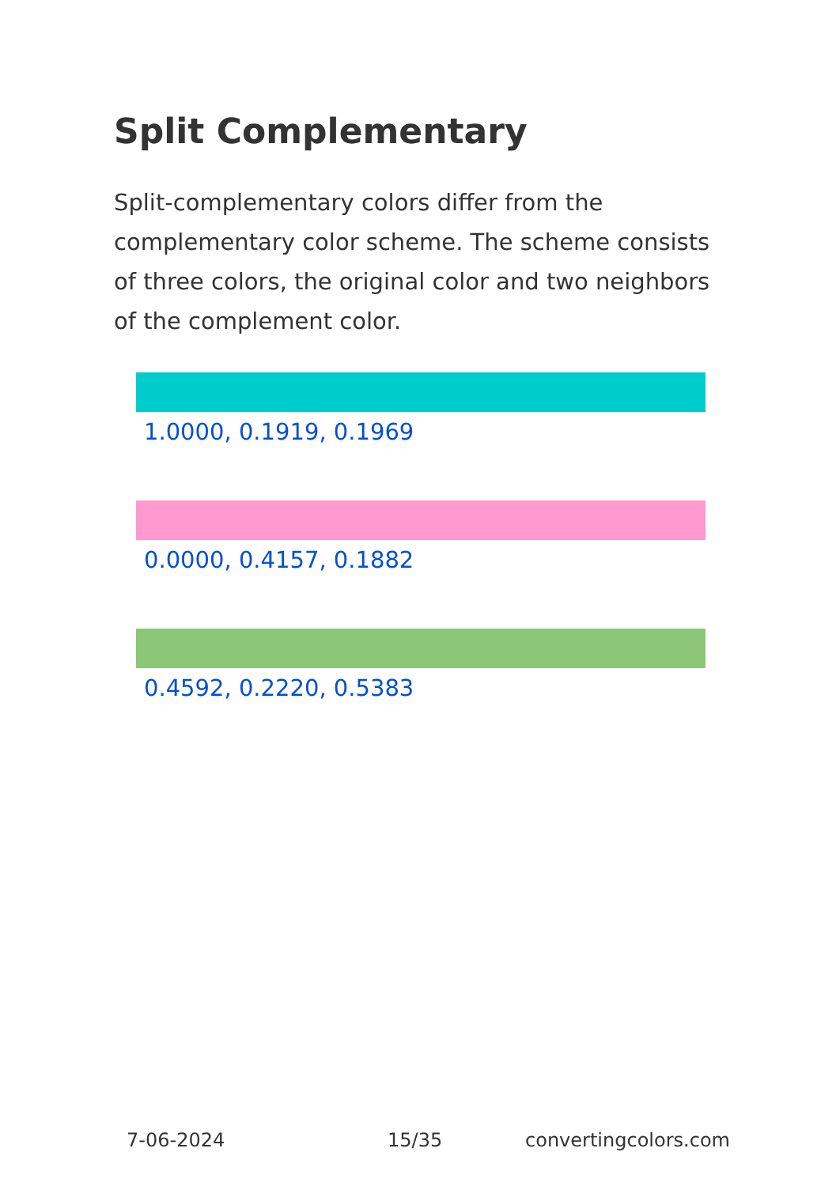Split Complementary
Split-complementary colors differ from the complementary color scheme. The scheme consists of three colors, the original color and two neighbors of the complement color.
1.0000, 0.1919, 0.1969
0.0000, 0.4157, 0.1882
0.4592, 0.2220, 0.5383
7-06-2024 15/35 convertingcolors.com